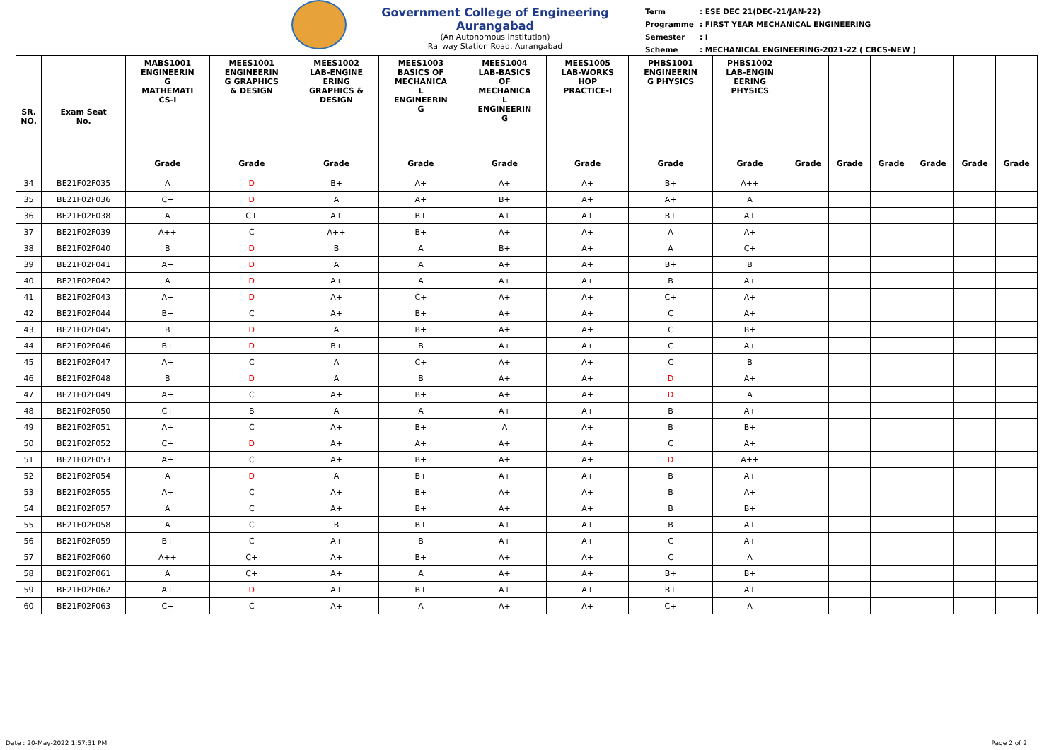Government College of Engineering Aurangabad
(An Autonomous Institution)
Railway Station Road, Aurangabad
| Term | : ESE DEC 21(DEC-21/JAN-22) |
| Programme | : FIRST YEAR MECHANICAL ENGINEERING |
| Semester | : I |
| Scheme | : MECHANICAL ENGINEERING-2021-22 ( CBCS-NEW ) |
| SR. NO. | Exam Seat No. | MABS1001 ENGINEERIN G MATHEMATI CS-I | MEES1001 ENGINEERIN G GRAPHICS & DESIGN | MEES1002 LAB-ENGINE ERING GRAPHICS & DESIGN | MEES1003 BASICS OF MECHANICA L ENGINEERIN G | MEES1004 LAB-BASICS OF MECHANICA L ENGINEERIN G | MEES1005 LAB-WORKS HOP PRACTICE-I | PHBS1001 ENGINEERIN G PHYSICS | PHBS1002 LAB-ENGIN EERING PHYSICS | | | | | | |
| --- | --- | --- | --- | --- | --- | --- | --- | --- | --- | --- | --- | --- | --- | --- | --- |
| | | Grade | Grade | Grade | Grade | Grade | Grade | Grade | Grade | Grade | Grade | Grade | Grade | Grade | Grade |
| 34 | BE21F02F035 | A | D | B+ | A+ | A+ | A+ | B+ | A++ | | | | | | |
| 35 | BE21F02F036 | C+ | D | A | A+ | B+ | A+ | A+ | A | | | | | | |
| 36 | BE21F02F038 | A | C+ | A+ | B+ | A+ | A+ | B+ | A+ | | | | | | |
| 37 | BE21F02F039 | A++ | C | A++ | B+ | A+ | A+ | A | A+ | | | | | | |
| 38 | BE21F02F040 | B | D | B | A | B+ | A+ | A | C+ | | | | | | |
| 39 | BE21F02F041 | A+ | D | A | A | A+ | A+ | B+ | B | | | | | | |
| 40 | BE21F02F042 | A | D | A+ | A | A+ | A+ | B | A+ | | | | | | |
| 41 | BE21F02F043 | A+ | D | A+ | C+ | A+ | A+ | C+ | A+ | | | | | | |
| 42 | BE21F02F044 | B+ | C | A+ | B+ | A+ | A+ | C | A+ | | | | | | |
| 43 | BE21F02F045 | B | D | A | B+ | A+ | A+ | C | B+ | | | | | | |
| 44 | BE21F02F046 | B+ | D | B+ | B | A+ | A+ | C | A+ | | | | | | |
| 45 | BE21F02F047 | A+ | C | A | C+ | A+ | A+ | C | B | | | | | | |
| 46 | BE21F02F048 | B | D | A | B | A+ | A+ | D | A+ | | | | | | |
| 47 | BE21F02F049 | A+ | C | A+ | B+ | A+ | A+ | D | A | | | | | | |
| 48 | BE21F02F050 | C+ | B | A | A | A+ | A+ | B | A+ | | | | | | |
| 49 | BE21F02F051 | A+ | C | A+ | B+ | A | A+ | B | B+ | | | | | | |
| 50 | BE21F02F052 | C+ | D | A+ | A+ | A+ | A+ | C | A+ | | | | | | |
| 51 | BE21F02F053 | A+ | C | A+ | B+ | A+ | A+ | D | A++ | | | | | | |
| 52 | BE21F02F054 | A | D | A | B+ | A+ | A+ | B | A+ | | | | | | |
| 53 | BE21F02F055 | A+ | C | A+ | B+ | A+ | A+ | B | A+ | | | | | | |
| 54 | BE21F02F057 | A | C | A+ | B+ | A+ | A+ | B | B+ | | | | | | |
| 55 | BE21F02F058 | A | C | B | B+ | A+ | A+ | B | A+ | | | | | | |
| 56 | BE21F02F059 | B+ | C | A+ | B | A+ | A+ | C | A+ | | | | | | |
| 57 | BE21F02F060 | A++ | C+ | A+ | B+ | A+ | A+ | C | A | | | | | | |
| 58 | BE21F02F061 | A | C+ | A+ | A | A+ | A+ | B+ | B+ | | | | | | |
| 59 | BE21F02F062 | A+ | D | A+ | B+ | A+ | A+ | B+ | A+ | | | | | | |
| 60 | BE21F02F063 | C+ | C | A+ | A | A+ | A+ | C+ | A | | | | | | |
Date : 20-May-2022 1:57:31 PM Page 2 of 2